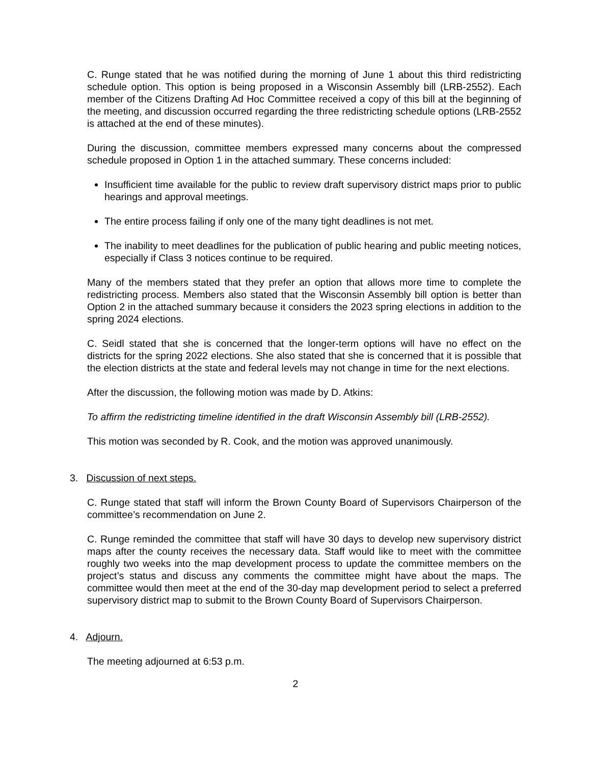C. Runge stated that he was notified during the morning of June 1 about this third redistricting schedule option. This option is being proposed in a Wisconsin Assembly bill (LRB-2552). Each member of the Citizens Drafting Ad Hoc Committee received a copy of this bill at the beginning of the meeting, and discussion occurred regarding the three redistricting schedule options (LRB-2552 is attached at the end of these minutes).
During the discussion, committee members expressed many concerns about the compressed schedule proposed in Option 1 in the attached summary. These concerns included:
Insufficient time available for the public to review draft supervisory district maps prior to public hearings and approval meetings.
The entire process failing if only one of the many tight deadlines is not met.
The inability to meet deadlines for the publication of public hearing and public meeting notices, especially if Class 3 notices continue to be required.
Many of the members stated that they prefer an option that allows more time to complete the redistricting process. Members also stated that the Wisconsin Assembly bill option is better than Option 2 in the attached summary because it considers the 2023 spring elections in addition to the spring 2024 elections.
C. Seidl stated that she is concerned that the longer-term options will have no effect on the districts for the spring 2022 elections. She also stated that she is concerned that it is possible that the election districts at the state and federal levels may not change in time for the next elections.
After the discussion, the following motion was made by D. Atkins:
To affirm the redistricting timeline identified in the draft Wisconsin Assembly bill (LRB-2552).
This motion was seconded by R. Cook, and the motion was approved unanimously.
3. Discussion of next steps.
C. Runge stated that staff will inform the Brown County Board of Supervisors Chairperson of the committee’s recommendation on June 2.
C. Runge reminded the committee that staff will have 30 days to develop new supervisory district maps after the county receives the necessary data. Staff would like to meet with the committee roughly two weeks into the map development process to update the committee members on the project’s status and discuss any comments the committee might have about the maps. The committee would then meet at the end of the 30-day map development period to select a preferred supervisory district map to submit to the Brown County Board of Supervisors Chairperson.
4. Adjourn.
The meeting adjourned at 6:53 p.m.
2